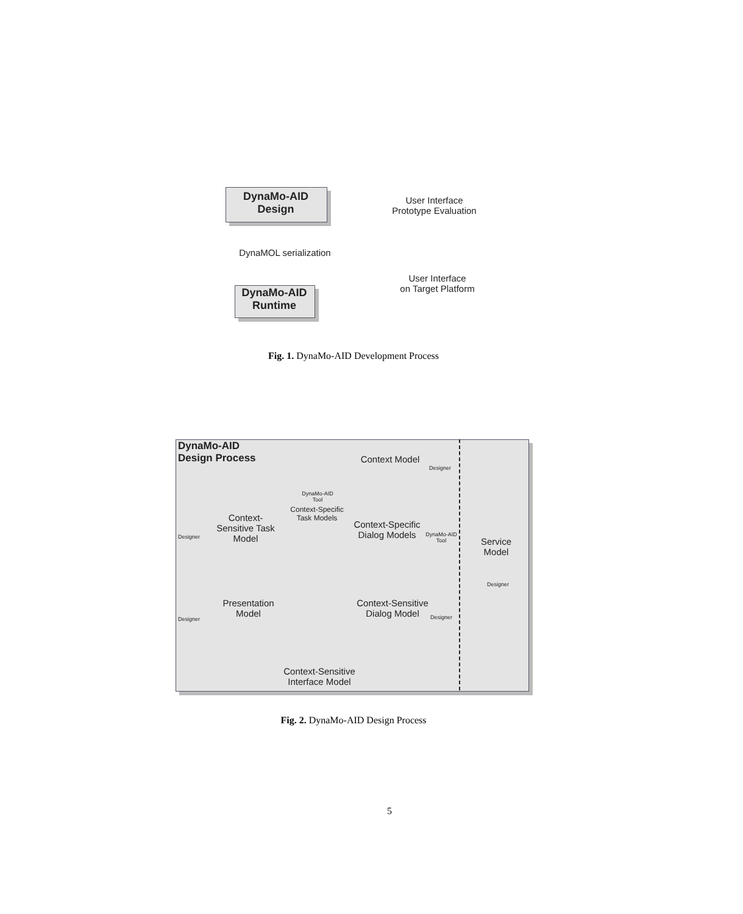DynaMo-AID
Design
User Interface
Prototype Evaluation
DynaMOL serialization
User Interface
on Target Platform
DynaMo-AID
Runtime
Fig. 1. DynaMo-AID Development Process
DynaMo-AID
Design Process
Context Model
Designer
DynaMo-AID
Tool
Context-Specific
Task Models
Designer
Context-
Sensitive Task
Model
Context-Specific
Dialog Models
DynaMo-AID
Tool
Service
Model
Designer
Designer
Presentation
Model
Context-Sensitive
Dialog Model
Designer
Context-Sensitive
Interface Model
Fig. 2. DynaMo-AID Design Process
5